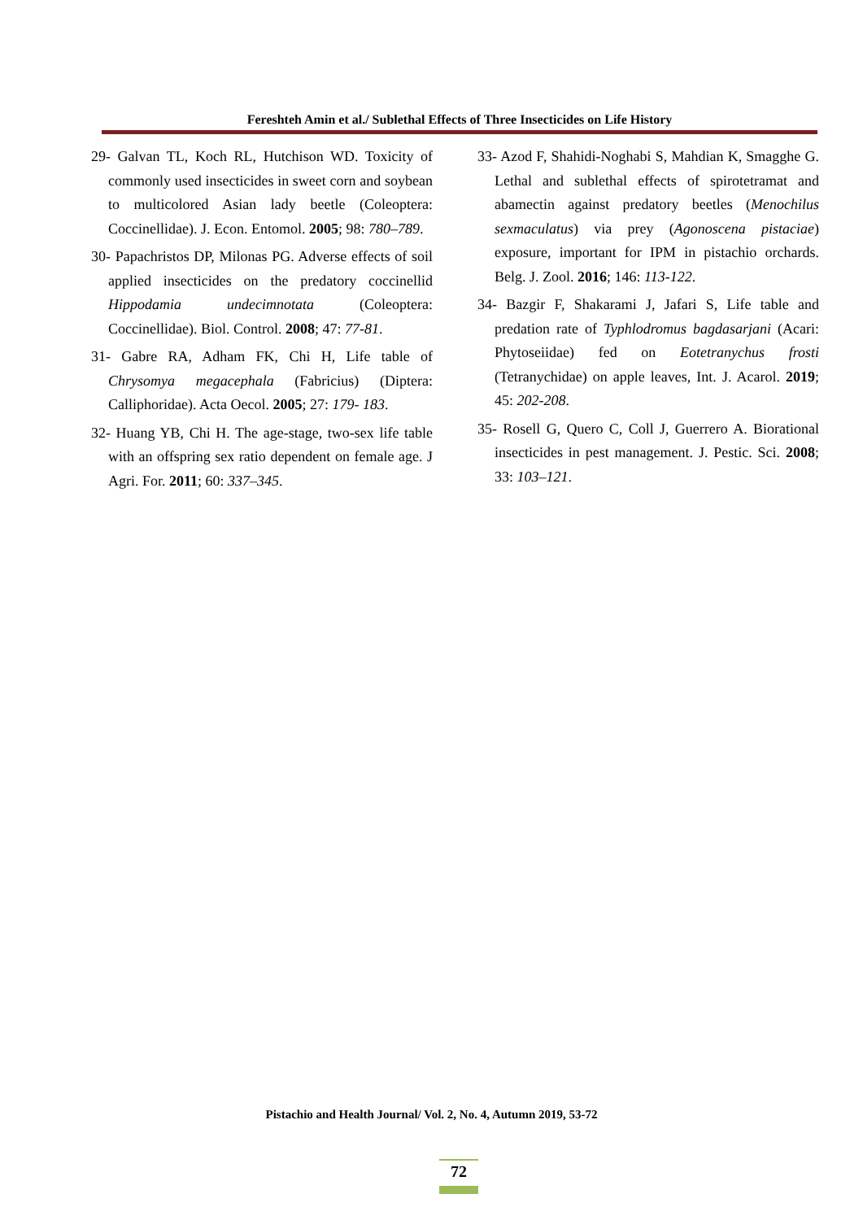Fereshteh Amin et al./ Sublethal Effects of Three Insecticides on Life History
29- Galvan TL, Koch RL, Hutchison WD. Toxicity of commonly used insecticides in sweet corn and soybean to multicolored Asian lady beetle (Coleoptera: Coccinellidae). J. Econ. Entomol. 2005; 98: 780–789.
30- Papachristos DP, Milonas PG. Adverse effects of soil applied insecticides on the predatory coccinellid Hippodamia undecimnotata (Coleoptera: Coccinellidae). Biol. Control. 2008; 47: 77-81.
31- Gabre RA, Adham FK, Chi H, Life table of Chrysomya megacephala (Fabricius) (Diptera: Calliphoridae). Acta Oecol. 2005; 27: 179- 183.
32- Huang YB, Chi H. The age-stage, two-sex life table with an offspring sex ratio dependent on female age. J Agri. For. 2011; 60: 337–345.
33- Azod F, Shahidi-Noghabi S, Mahdian K, Smagghe G. Lethal and sublethal effects of spirotetramat and abamectin against predatory beetles (Menochilus sexmaculatus) via prey (Agonoscena pistaciae) exposure, important for IPM in pistachio orchards. Belg. J. Zool. 2016; 146: 113-122.
34- Bazgir F, Shakarami J, Jafari S, Life table and predation rate of Typhlodromus bagdasarjani (Acari: Phytoseiidae) fed on Eotetranychus frosti (Tetranychidae) on apple leaves, Int. J. Acarol. 2019; 45: 202-208.
35- Rosell G, Quero C, Coll J, Guerrero A. Biorational insecticides in pest management. J. Pestic. Sci. 2008; 33: 103–121.
Pistachio and Health Journal/ Vol. 2, No. 4, Autumn 2019, 53-72
72